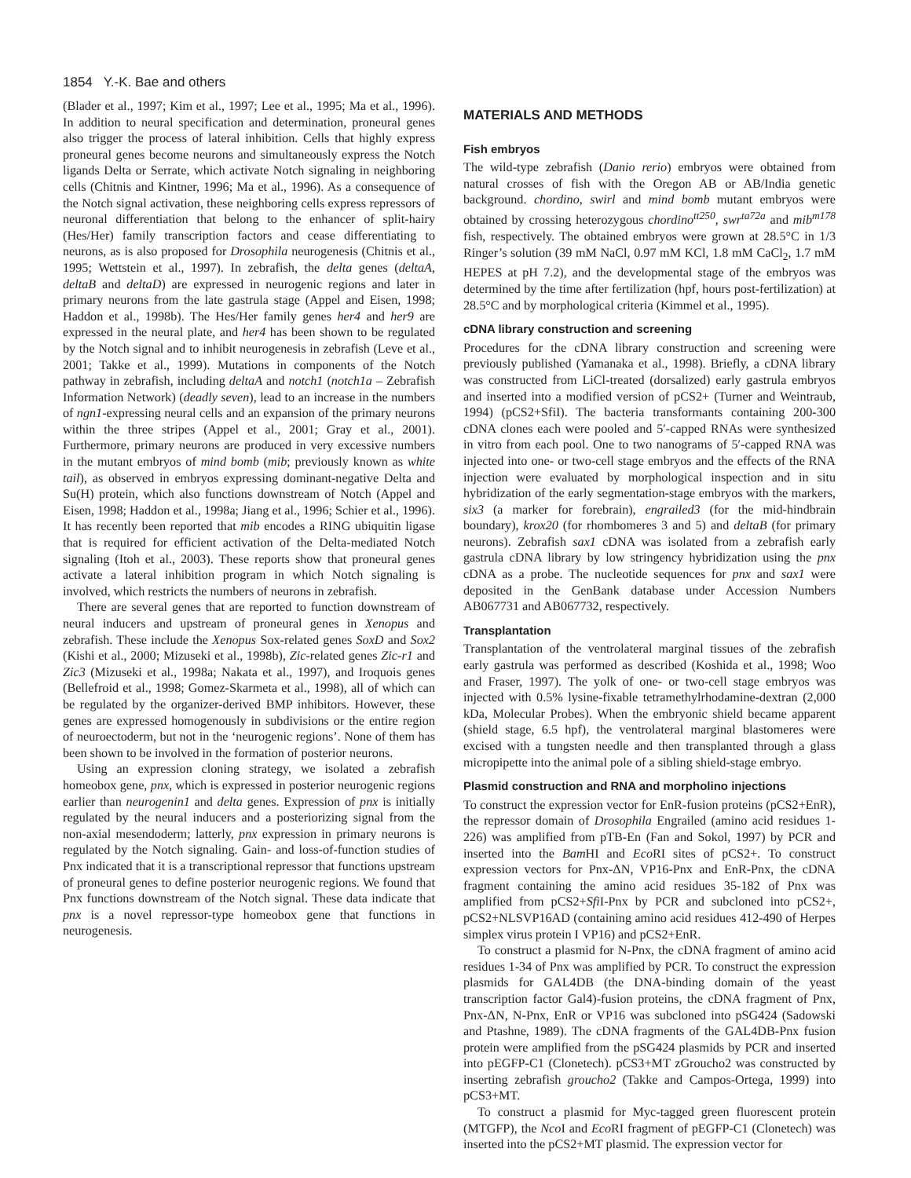1854 Y.-K. Bae and others
(Blader et al., 1997; Kim et al., 1997; Lee et al., 1995; Ma et al., 1996). In addition to neural specification and determination, proneural genes also trigger the process of lateral inhibition. Cells that highly express proneural genes become neurons and simultaneously express the Notch ligands Delta or Serrate, which activate Notch signaling in neighboring cells (Chitnis and Kintner, 1996; Ma et al., 1996). As a consequence of the Notch signal activation, these neighboring cells express repressors of neuronal differentiation that belong to the enhancer of split-hairy (Hes/Her) family transcription factors and cease differentiating to neurons, as is also proposed for Drosophila neurogenesis (Chitnis et al., 1995; Wettstein et al., 1997). In zebrafish, the delta genes (deltaA, deltaB and deltaD) are expressed in neurogenic regions and later in primary neurons from the late gastrula stage (Appel and Eisen, 1998; Haddon et al., 1998b). The Hes/Her family genes her4 and her9 are expressed in the neural plate, and her4 has been shown to be regulated by the Notch signal and to inhibit neurogenesis in zebrafish (Leve et al., 2001; Takke et al., 1999). Mutations in components of the Notch pathway in zebrafish, including deltaA and notch1 (notch1a – Zebrafish Information Network) (deadly seven), lead to an increase in the numbers of ngn1-expressing neural cells and an expansion of the primary neurons within the three stripes (Appel et al., 2001; Gray et al., 2001). Furthermore, primary neurons are produced in very excessive numbers in the mutant embryos of mind bomb (mib; previously known as white tail), as observed in embryos expressing dominant-negative Delta and Su(H) protein, which also functions downstream of Notch (Appel and Eisen, 1998; Haddon et al., 1998a; Jiang et al., 1996; Schier et al., 1996). It has recently been reported that mib encodes a RING ubiquitin ligase that is required for efficient activation of the Delta-mediated Notch signaling (Itoh et al., 2003). These reports show that proneural genes activate a lateral inhibition program in which Notch signaling is involved, which restricts the numbers of neurons in zebrafish.
There are several genes that are reported to function downstream of neural inducers and upstream of proneural genes in Xenopus and zebrafish. These include the Xenopus Sox-related genes SoxD and Sox2 (Kishi et al., 2000; Mizuseki et al., 1998b), Zic-related genes Zic-r1 and Zic3 (Mizuseki et al., 1998a; Nakata et al., 1997), and Iroquois genes (Bellefroid et al., 1998; Gomez-Skarmeta et al., 1998), all of which can be regulated by the organizer-derived BMP inhibitors. However, these genes are expressed homogenously in subdivisions or the entire region of neuroectoderm, but not in the ‘neurogenic regions’. None of them has been shown to be involved in the formation of posterior neurons.
Using an expression cloning strategy, we isolated a zebrafish homeobox gene, pnx, which is expressed in posterior neurogenic regions earlier than neurogenin1 and delta genes. Expression of pnx is initially regulated by the neural inducers and a posteriorizing signal from the non-axial mesendoderm; latterly, pnx expression in primary neurons is regulated by the Notch signaling. Gain- and loss-of-function studies of Pnx indicated that it is a transcriptional repressor that functions upstream of proneural genes to define posterior neurogenic regions. We found that Pnx functions downstream of the Notch signal. These data indicate that pnx is a novel repressor-type homeobox gene that functions in neurogenesis.
MATERIALS AND METHODS
Fish embryos
The wild-type zebrafish (Danio rerio) embryos were obtained from natural crosses of fish with the Oregon AB or AB/India genetic background. chordino, swirl and mind bomb mutant embryos were obtained by crossing heterozygous chordino<sup>tt250</sup>, swr<sup>ta72a</sup> and mib<sup>m178</sup> fish, respectively. The obtained embryos were grown at 28.5°C in 1/3 Ringer’s solution (39 mM NaCl, 0.97 mM KCl, 1.8 mM CaCl<sub>2</sub>, 1.7 mM HEPES at pH 7.2), and the developmental stage of the embryos was determined by the time after fertilization (hpf, hours post-fertilization) at 28.5°C and by morphological criteria (Kimmel et al., 1995).
cDNA library construction and screening
Procedures for the cDNA library construction and screening were previously published (Yamanaka et al., 1998). Briefly, a cDNA library was constructed from LiCl-treated (dorsalized) early gastrula embryos and inserted into a modified version of pCS2+ (Turner and Weintraub, 1994) (pCS2+SfiI). The bacteria transformants containing 200-300 cDNA clones each were pooled and 5′-capped RNAs were synthesized in vitro from each pool. One to two nanograms of 5′-capped RNA was injected into one- or two-cell stage embryos and the effects of the RNA injection were evaluated by morphological inspection and in situ hybridization of the early segmentation-stage embryos with the markers, six3 (a marker for forebrain), engrailed3 (for the mid-hindbrain boundary), krox20 (for rhombomeres 3 and 5) and deltaB (for primary neurons). Zebrafish sax1 cDNA was isolated from a zebrafish early gastrula cDNA library by low stringency hybridization using the pnx cDNA as a probe. The nucleotide sequences for pnx and sax1 were deposited in the GenBank database under Accession Numbers AB067731 and AB067732, respectively.
Transplantation
Transplantation of the ventrolateral marginal tissues of the zebrafish early gastrula was performed as described (Koshida et al., 1998; Woo and Fraser, 1997). The yolk of one- or two-cell stage embryos was injected with 0.5% lysine-fixable tetramethylrhodamine-dextran (2,000 kDa, Molecular Probes). When the embryonic shield became apparent (shield stage, 6.5 hpf), the ventrolateral marginal blastomeres were excised with a tungsten needle and then transplanted through a glass micropipette into the animal pole of a sibling shield-stage embryo.
Plasmid construction and RNA and morpholino injections
To construct the expression vector for EnR-fusion proteins (pCS2+EnR), the repressor domain of Drosophila Engrailed (amino acid residues 1-226) was amplified from pTB-En (Fan and Sokol, 1997) by PCR and inserted into the Bam HI and Eco RI sites of pCS2+. To construct expression vectors for Pnx-ΔN, VP16-Pnx and EnR-Pnx, the cDNA fragment containing the amino acid residues 35-182 of Pnx was amplified from pCS2+Sfi I-Pnx by PCR and subcloned into pCS2+, pCS2+NLSVP16AD (containing amino acid residues 412-490 of Herpes simplex virus protein I VP16) and pCS2+EnR.
To construct a plasmid for N-Pnx, the cDNA fragment of amino acid residues 1-34 of Pnx was amplified by PCR. To construct the expression plasmids for GAL4DB (the DNA-binding domain of the yeast transcription factor Gal4)-fusion proteins, the cDNA fragment of Pnx, Pnx-ΔN, N-Pnx, EnR or VP16 was subcloned into pSG424 (Sadowski and Ptashne, 1989). The cDNA fragments of the GAL4DB-Pnx fusion protein were amplified from the pSG424 plasmids by PCR and inserted into pEGFP-C1 (Clonetech). pCS3+MT zGroucho2 was constructed by inserting zebrafish groucho2 (Takke and Campos-Ortega, 1999) into pCS3+MT.
To construct a plasmid for Myc-tagged green fluorescent protein (MTGFP), the Nco I and Eco RI fragment of pEGFP-C1 (Clonetech) was inserted into the pCS2+MT plasmid. The expression vector for